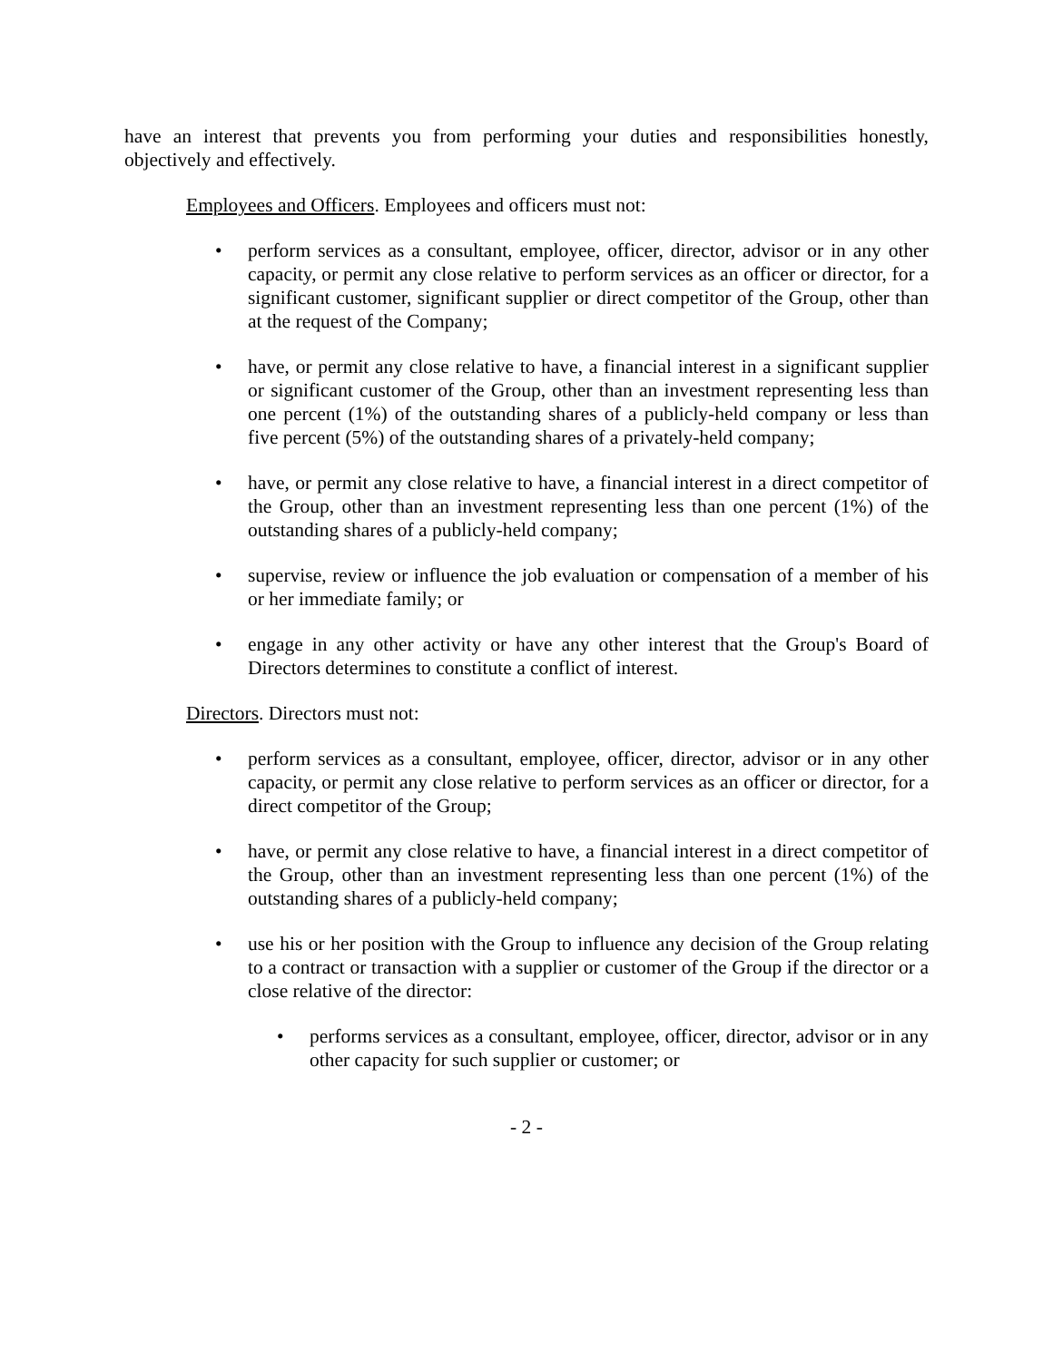have an interest that prevents you from performing your duties and responsibilities honestly, objectively and effectively.
Employees and Officers. Employees and officers must not:
• perform services as a consultant, employee, officer, director, advisor or in any other capacity, or permit any close relative to perform services as an officer or director, for a significant customer, significant supplier or direct competitor of the Group, other than at the request of the Company;
• have, or permit any close relative to have, a financial interest in a significant supplier or significant customer of the Group, other than an investment representing less than one percent (1%) of the outstanding shares of a publicly-held company or less than five percent (5%) of the outstanding shares of a privately-held company;
• have, or permit any close relative to have, a financial interest in a direct competitor of the Group, other than an investment representing less than one percent (1%) of the outstanding shares of a publicly-held company;
• supervise, review or influence the job evaluation or compensation of a member of his or her immediate family; or
• engage in any other activity or have any other interest that the Group's Board of Directors determines to constitute a conflict of interest.
Directors. Directors must not:
• perform services as a consultant, employee, officer, director, advisor or in any other capacity, or permit any close relative to perform services as an officer or director, for a direct competitor of the Group;
• have, or permit any close relative to have, a financial interest in a direct competitor of the Group, other than an investment representing less than one percent (1%) of the outstanding shares of a publicly-held company;
• use his or her position with the Group to influence any decision of the Group relating to a contract or transaction with a supplier or customer of the Group if the director or a close relative of the director:
• performs services as a consultant, employee, officer, director, advisor or in any other capacity for such supplier or customer; or
- 2 -